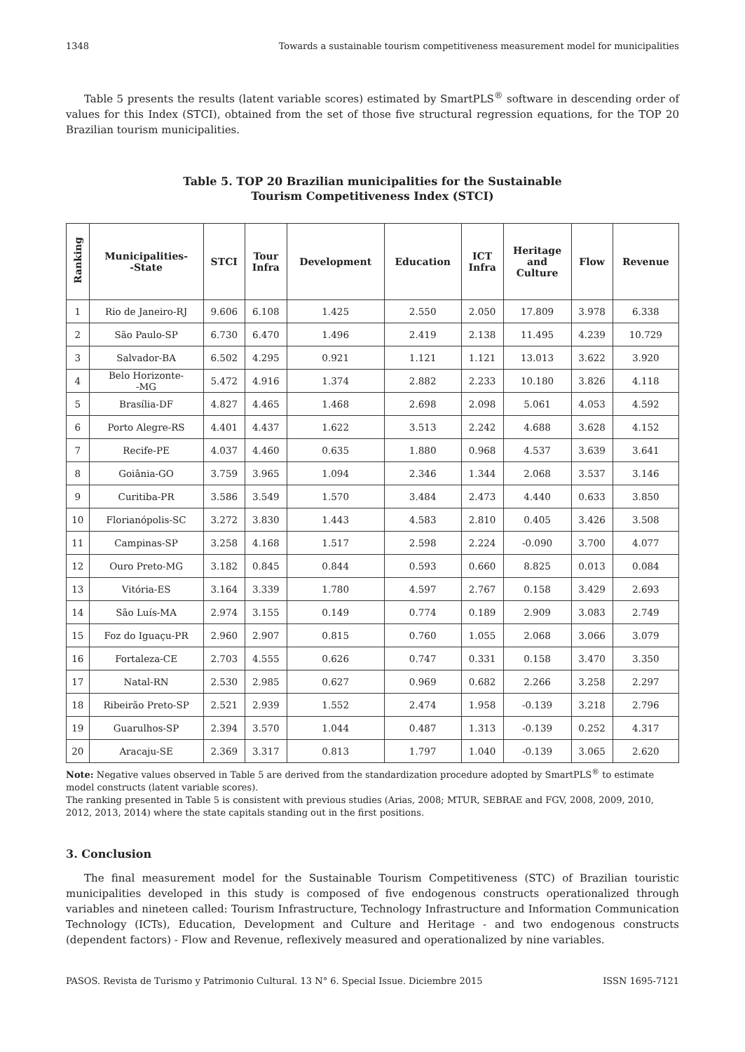1348 Towards a sustainable tourism competitiveness measurement model for municipalities
Table 5 presents the results (latent variable scores) estimated by SmartPLS<sup>®</sup> software in descending order of values for this Index (STCI), obtained from the set of those five structural regression equations, for the TOP 20 Brazilian tourism municipalities.
Table 5. TOP 20 Brazilian municipalities for the Sustainable
Tourism Competitiveness Index (STCI)
| Ranking | Municipalities- -State | STCI | Tour Infra | Development | Education | ICT Infra | Heritage and Culture | Flow | Revenue |
| --- | --- | --- | --- | --- | --- | --- | --- | --- | --- |
| 1 | Rio de Janeiro-RJ | 9.606 | 6.108 | 1.425 | 2.550 | 2.050 | 17.809 | 3.978 | 6.338 |
| 2 | São Paulo-SP | 6.730 | 6.470 | 1.496 | 2.419 | 2.138 | 11.495 | 4.239 | 10.729 |
| 3 | Salvador-BA | 6.502 | 4.295 | 0.921 | 1.121 | 1.121 | 13.013 | 3.622 | 3.920 |
| 4 | Belo Horizonte- -MG | 5.472 | 4.916 | 1.374 | 2.882 | 2.233 | 10.180 | 3.826 | 4.118 |
| 5 | Brasília-DF | 4.827 | 4.465 | 1.468 | 2.698 | 2.098 | 5.061 | 4.053 | 4.592 |
| 6 | Porto Alegre-RS | 4.401 | 4.437 | 1.622 | 3.513 | 2.242 | 4.688 | 3.628 | 4.152 |
| 7 | Recife-PE | 4.037 | 4.460 | 0.635 | 1.880 | 0.968 | 4.537 | 3.639 | 3.641 |
| 8 | Goiânia-GO | 3.759 | 3.965 | 1.094 | 2.346 | 1.344 | 2.068 | 3.537 | 3.146 |
| 9 | Curitiba-PR | 3.586 | 3.549 | 1.570 | 3.484 | 2.473 | 4.440 | 0.633 | 3.850 |
| 10 | Florianópolis-SC | 3.272 | 3.830 | 1.443 | 4.583 | 2.810 | 0.405 | 3.426 | 3.508 |
| 11 | Campinas-SP | 3.258 | 4.168 | 1.517 | 2.598 | 2.224 | -0.090 | 3.700 | 4.077 |
| 12 | Ouro Preto-MG | 3.182 | 0.845 | 0.844 | 0.593 | 0.660 | 8.825 | 0.013 | 0.084 |
| 13 | Vitória-ES | 3.164 | 3.339 | 1.780 | 4.597 | 2.767 | 0.158 | 3.429 | 2.693 |
| 14 | São Luís-MA | 2.974 | 3.155 | 0.149 | 0.774 | 0.189 | 2.909 | 3.083 | 2.749 |
| 15 | Foz do Iguaçu-PR | 2.960 | 2.907 | 0.815 | 0.760 | 1.055 | 2.068 | 3.066 | 3.079 |
| 16 | Fortaleza-CE | 2.703 | 4.555 | 0.626 | 0.747 | 0.331 | 0.158 | 3.470 | 3.350 |
| 17 | Natal-RN | 2.530 | 2.985 | 0.627 | 0.969 | 0.682 | 2.266 | 3.258 | 2.297 |
| 18 | Ribeirão Preto-SP | 2.521 | 2.939 | 1.552 | 2.474 | 1.958 | -0.139 | 3.218 | 2.796 |
| 19 | Guarulhos-SP | 2.394 | 3.570 | 1.044 | 0.487 | 1.313 | -0.139 | 0.252 | 4.317 |
| 20 | Aracaju-SE | 2.369 | 3.317 | 0.813 | 1.797 | 1.040 | -0.139 | 3.065 | 2.620 |
Note: Negative values observed in Table 5 are derived from the standardization procedure adopted by SmartPLS<sup>®</sup> to estimate model constructs (latent variable scores).
The ranking presented in Table 5 is consistent with previous studies (Arias, 2008; MTUR, SEBRAE and FGV, 2008, 2009, 2010, 2012, 2013, 2014) where the state capitals standing out in the first positions.
3. Conclusion
The final measurement model for the Sustainable Tourism Competitiveness (STC) of Brazilian touristic municipalities developed in this study is composed of five endogenous constructs operationalized through variables and nineteen called: Tourism Infrastructure, Technology Infrastructure and Information Communication Technology (ICTs), Education, Development and Culture and Heritage - and two endogenous constructs (dependent factors) - Flow and Revenue, reflexively measured and operationalized by nine variables.
PASOS. Revista de Turismo y Patrimonio Cultural. 13 N° 6. Special Issue. Diciembre 2015 ISSN 1695-7121